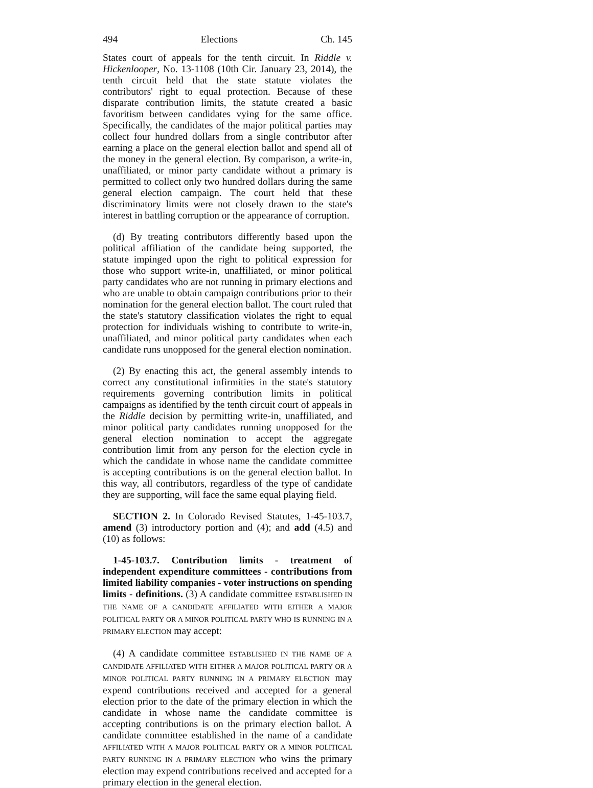494 Elections Ch. 145
States court of appeals for the tenth circuit. In Riddle v. Hickenlooper, No. 13-1108 (10th Cir. January 23, 2014), the tenth circuit held that the state statute violates the contributors' right to equal protection. Because of these disparate contribution limits, the statute created a basic favoritism between candidates vying for the same office. Specifically, the candidates of the major political parties may collect four hundred dollars from a single contributor after earning a place on the general election ballot and spend all of the money in the general election. By comparison, a write-in, unaffiliated, or minor party candidate without a primary is permitted to collect only two hundred dollars during the same general election campaign. The court held that these discriminatory limits were not closely drawn to the state's interest in battling corruption or the appearance of corruption.
(d) By treating contributors differently based upon the political affiliation of the candidate being supported, the statute impinged upon the right to political expression for those who support write-in, unaffiliated, or minor political party candidates who are not running in primary elections and who are unable to obtain campaign contributions prior to their nomination for the general election ballot. The court ruled that the state's statutory classification violates the right to equal protection for individuals wishing to contribute to write-in, unaffiliated, and minor political party candidates when each candidate runs unopposed for the general election nomination.
(2) By enacting this act, the general assembly intends to correct any constitutional infirmities in the state's statutory requirements governing contribution limits in political campaigns as identified by the tenth circuit court of appeals in the Riddle decision by permitting write-in, unaffiliated, and minor political party candidates running unopposed for the general election nomination to accept the aggregate contribution limit from any person for the election cycle in which the candidate in whose name the candidate committee is accepting contributions is on the general election ballot. In this way, all contributors, regardless of the type of candidate they are supporting, will face the same equal playing field.
SECTION 2. In Colorado Revised Statutes, 1-45-103.7, amend (3) introductory portion and (4); and add (4.5) and (10) as follows:
1-45-103.7. Contribution limits - treatment of independent expenditure committees - contributions from limited liability companies - voter instructions on spending limits - definitions. (3) A candidate committee ESTABLISHED IN THE NAME OF A CANDIDATE AFFILIATED WITH EITHER A MAJOR POLITICAL PARTY OR A MINOR POLITICAL PARTY WHO IS RUNNING IN A PRIMARY ELECTION may accept:
(4) A candidate committee ESTABLISHED IN THE NAME OF A CANDIDATE AFFILIATED WITH EITHER A MAJOR POLITICAL PARTY OR A MINOR POLITICAL PARTY RUNNING IN A PRIMARY ELECTION may expend contributions received and accepted for a general election prior to the date of the primary election in which the candidate in whose name the candidate committee is accepting contributions is on the primary election ballot. A candidate committee established in the name of a candidate AFFILIATED WITH A MAJOR POLITICAL PARTY OR A MINOR POLITICAL PARTY RUNNING IN A PRIMARY ELECTION who wins the primary election may expend contributions received and accepted for a primary election in the general election.